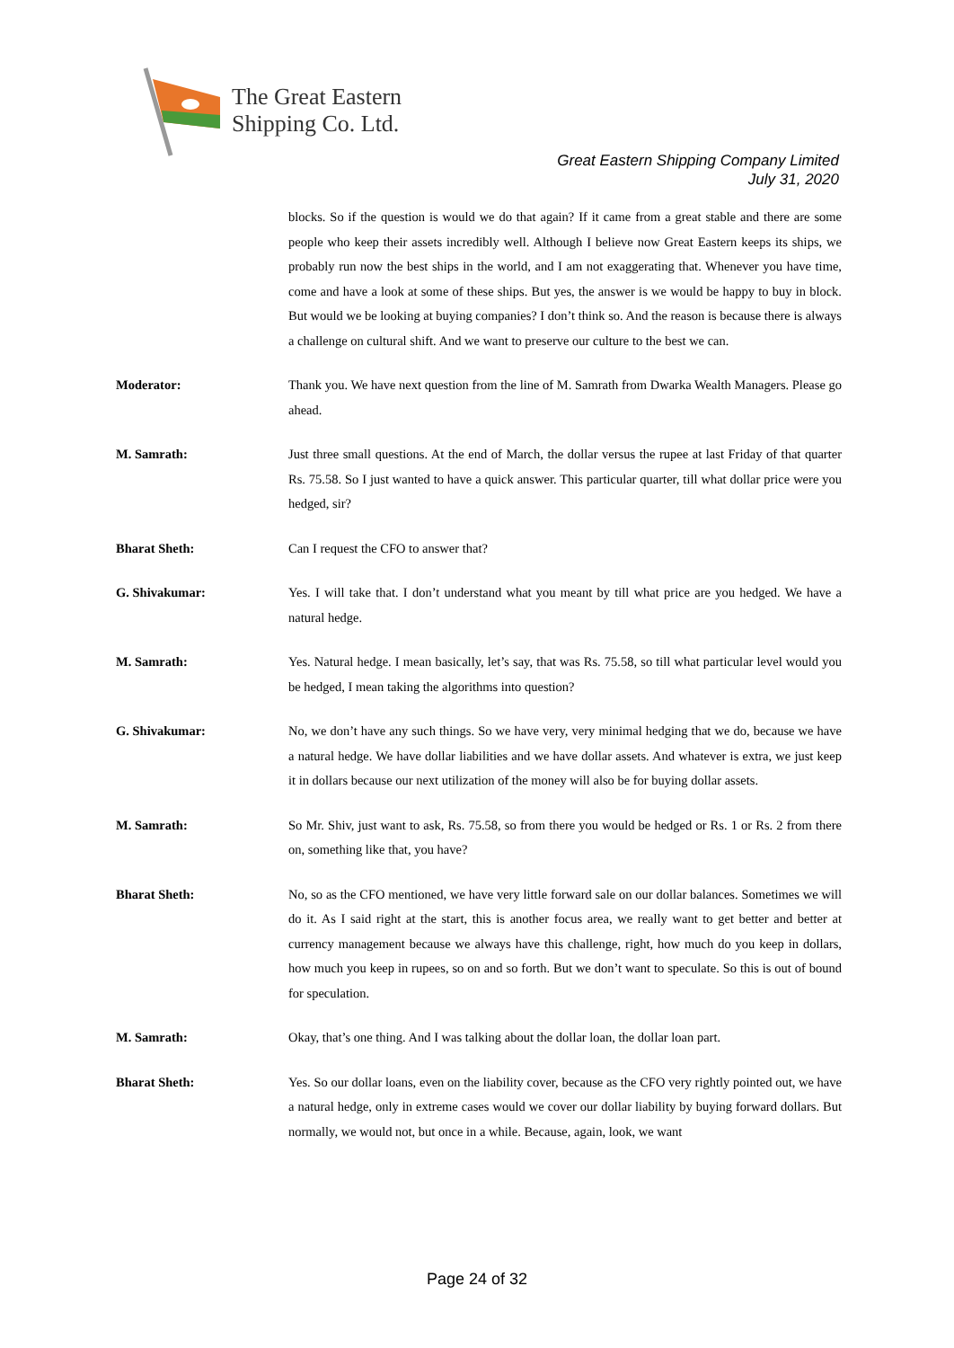The Great Eastern
Shipping Co. Ltd.
Great Eastern Shipping Company Limited
July 31, 2020
blocks. So if the question is would we do that again? If it came from a great stable and there are some people who keep their assets incredibly well. Although I believe now Great Eastern keeps its ships, we probably run now the best ships in the world, and I am not exaggerating that. Whenever you have time, come and have a look at some of these ships. But yes, the answer is we would be happy to buy in block. But would we be looking at buying companies? I don’t think so. And the reason is because there is always a challenge on cultural shift. And we want to preserve our culture to the best we can.
Moderator: Thank you. We have next question from the line of M. Samrath from Dwarka Wealth Managers. Please go ahead.
M. Samrath: Just three small questions. At the end of March, the dollar versus the rupee at last Friday of that quarter Rs. 75.58. So I just wanted to have a quick answer. This particular quarter, till what dollar price were you hedged, sir?
Bharat Sheth: Can I request the CFO to answer that?
G. Shivakumar: Yes. I will take that. I don’t understand what you meant by till what price are you hedged. We have a natural hedge.
M. Samrath: Yes. Natural hedge. I mean basically, let’s say, that was Rs. 75.58, so till what particular level would you be hedged, I mean taking the algorithms into question?
G. Shivakumar: No, we don’t have any such things. So we have very, very minimal hedging that we do, because we have a natural hedge. We have dollar liabilities and we have dollar assets. And whatever is extra, we just keep it in dollars because our next utilization of the money will also be for buying dollar assets.
M. Samrath: So Mr. Shiv, just want to ask, Rs. 75.58, so from there you would be hedged or Rs. 1 or Rs. 2 from there on, something like that, you have?
Bharat Sheth: No, so as the CFO mentioned, we have very little forward sale on our dollar balances. Sometimes we will do it. As I said right at the start, this is another focus area, we really want to get better and better at currency management because we always have this challenge, right, how much do you keep in dollars, how much you keep in rupees, so on and so forth. But we don’t want to speculate. So this is out of bound for speculation.
M. Samrath: Okay, that’s one thing. And I was talking about the dollar loan, the dollar loan part.
Bharat Sheth: Yes. So our dollar loans, even on the liability cover, because as the CFO very rightly pointed out, we have a natural hedge, only in extreme cases would we cover our dollar liability by buying forward dollars. But normally, we would not, but once in a while. Because, again, look, we want
Page 24 of 32